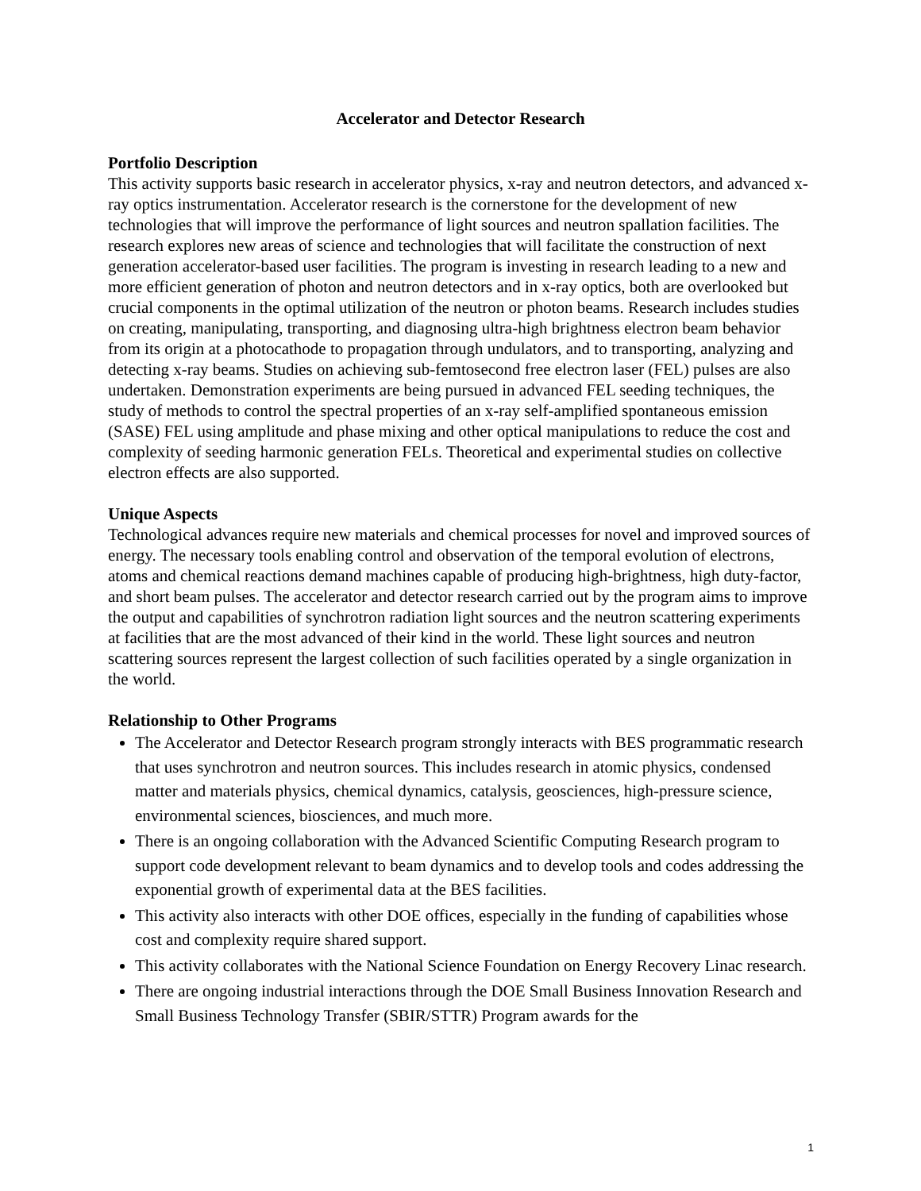Accelerator and Detector Research
Portfolio Description
This activity supports basic research in accelerator physics, x-ray and neutron detectors, and advanced x-ray optics instrumentation. Accelerator research is the cornerstone for the development of new technologies that will improve the performance of light sources and neutron spallation facilities. The research explores new areas of science and technologies that will facilitate the construction of next generation accelerator-based user facilities. The program is investing in research leading to a new and more efficient generation of photon and neutron detectors and in x-ray optics, both are overlooked but crucial components in the optimal utilization of the neutron or photon beams. Research includes studies on creating, manipulating, transporting, and diagnosing ultra-high brightness electron beam behavior from its origin at a photocathode to propagation through undulators, and to transporting, analyzing and detecting x-ray beams. Studies on achieving sub-femtosecond free electron laser (FEL) pulses are also undertaken. Demonstration experiments are being pursued in advanced FEL seeding techniques, the study of methods to control the spectral properties of an x-ray self-amplified spontaneous emission (SASE) FEL using amplitude and phase mixing and other optical manipulations to reduce the cost and complexity of seeding harmonic generation FELs. Theoretical and experimental studies on collective electron effects are also supported.
Unique Aspects
Technological advances require new materials and chemical processes for novel and improved sources of energy. The necessary tools enabling control and observation of the temporal evolution of electrons, atoms and chemical reactions demand machines capable of producing high-brightness, high duty-factor, and short beam pulses. The accelerator and detector research carried out by the program aims to improve the output and capabilities of synchrotron radiation light sources and the neutron scattering experiments at facilities that are the most advanced of their kind in the world. These light sources and neutron scattering sources represent the largest collection of such facilities operated by a single organization in the world.
Relationship to Other Programs
The Accelerator and Detector Research program strongly interacts with BES programmatic research that uses synchrotron and neutron sources. This includes research in atomic physics, condensed matter and materials physics, chemical dynamics, catalysis, geosciences, high-pressure science, environmental sciences, biosciences, and much more.
There is an ongoing collaboration with the Advanced Scientific Computing Research program to support code development relevant to beam dynamics and to develop tools and codes addressing the exponential growth of experimental data at the BES facilities.
This activity also interacts with other DOE offices, especially in the funding of capabilities whose cost and complexity require shared support.
This activity collaborates with the National Science Foundation on Energy Recovery Linac research.
There are ongoing industrial interactions through the DOE Small Business Innovation Research and Small Business Technology Transfer (SBIR/STTR) Program awards for the
1